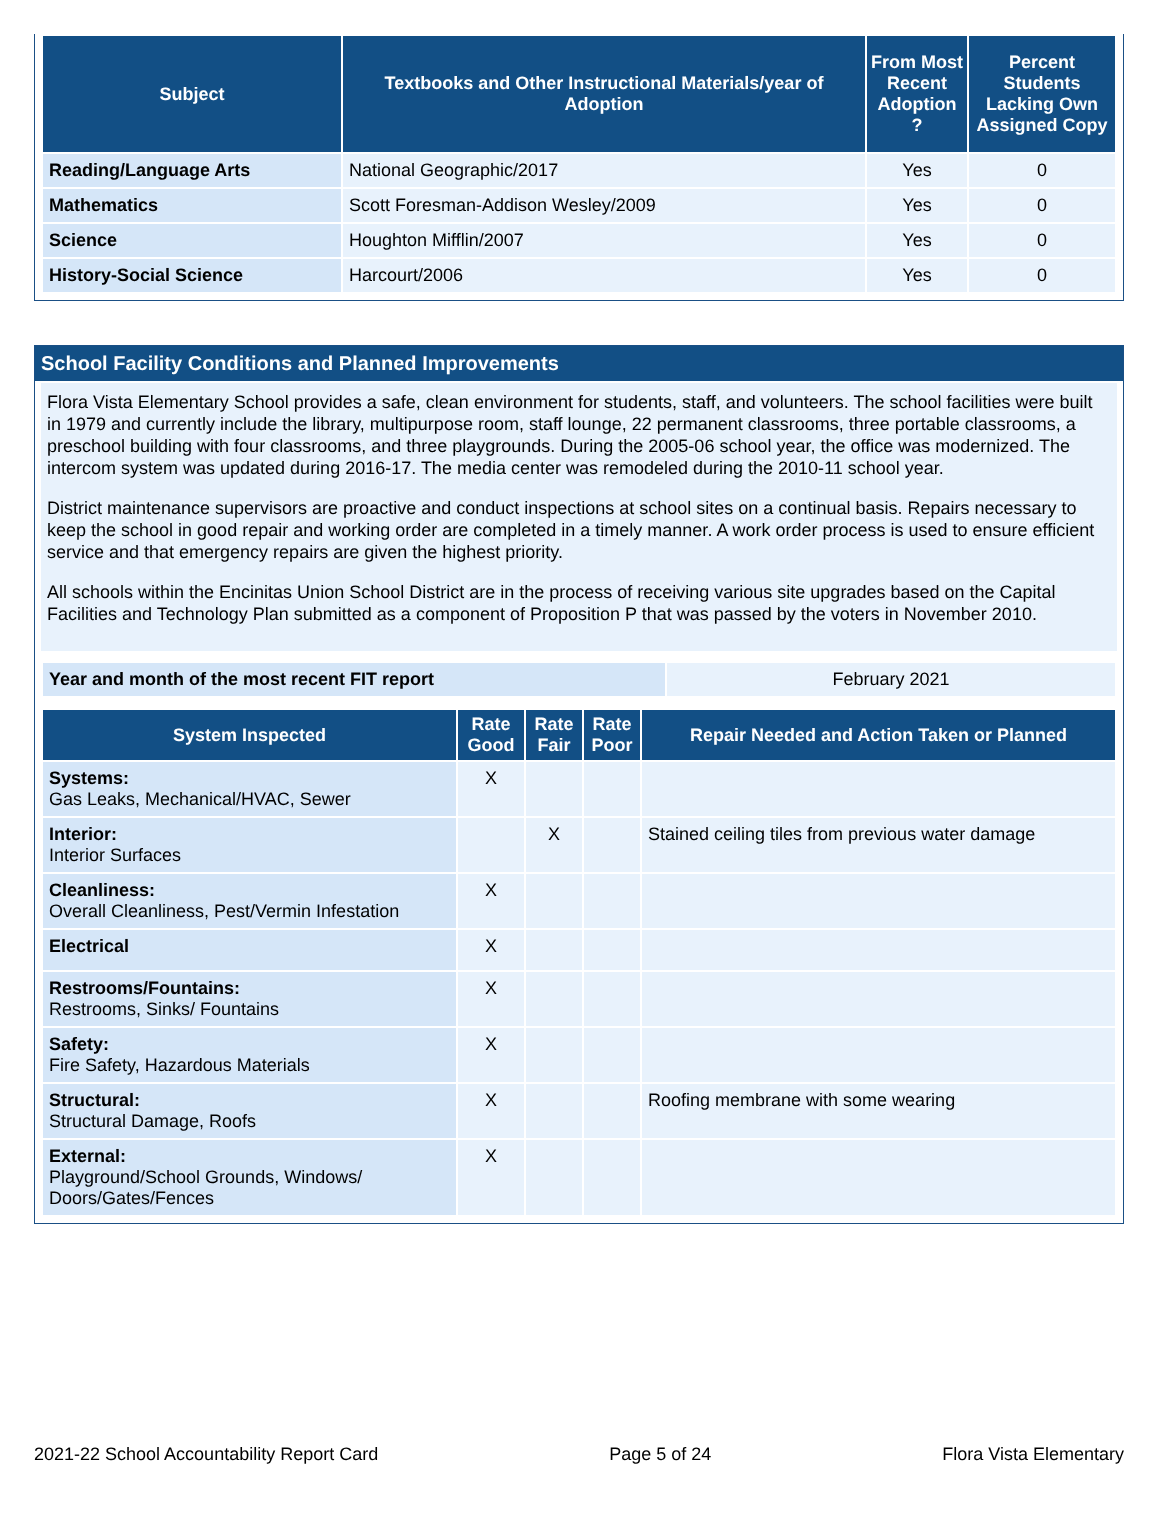| Subject | Textbooks and Other Instructional Materials/year of Adoption | From Most Recent Adoption ? | Percent Students Lacking Own Assigned Copy |
| --- | --- | --- | --- |
| Reading/Language Arts | National Geographic/2017 | Yes | 0 |
| Mathematics | Scott Foresman-Addison Wesley/2009 | Yes | 0 |
| Science | Houghton Mifflin/2007 | Yes | 0 |
| History-Social Science | Harcourt/2006 | Yes | 0 |
School Facility Conditions and Planned Improvements
Flora Vista Elementary School provides a safe, clean environment for students, staff, and volunteers. The school facilities were built in 1979 and currently include the library, multipurpose room, staff lounge, 22 permanent classrooms, three portable classrooms, a preschool building with four classrooms, and three playgrounds. During the 2005-06 school year, the office was modernized. The intercom system was updated during 2016-17. The media center was remodeled during the 2010-11 school year.
District maintenance supervisors are proactive and conduct inspections at school sites on a continual basis. Repairs necessary to keep the school in good repair and working order are completed in a timely manner. A work order process is used to ensure efficient service and that emergency repairs are given the highest priority.
All schools within the Encinitas Union School District are in the process of receiving various site upgrades based on the Capital Facilities and Technology Plan submitted as a component of Proposition P that was passed by the voters in November 2010.
| Year and month of the most recent FIT report | February 2021 |
| System Inspected | Rate Good | Rate Fair | Rate Poor | Repair Needed and Action Taken or Planned |
| --- | --- | --- | --- | --- |
| Systems: Gas Leaks, Mechanical/HVAC, Sewer | X | | | |
| Interior: Interior Surfaces | | X | | Stained ceiling tiles from previous water damage |
| Cleanliness: Overall Cleanliness, Pest/Vermin Infestation | X | | | |
| Electrical | X | | | |
| Restrooms/Fountains: Restrooms, Sinks/ Fountains | X | | | |
| Safety: Fire Safety, Hazardous Materials | X | | | |
| Structural: Structural Damage, Roofs | X | | | Roofing membrane with some wearing |
| External: Playground/School Grounds, Windows/ Doors/Gates/Fences | X | | | |
2021-22 School Accountability Report Card Page 5 of 24 Flora Vista Elementary